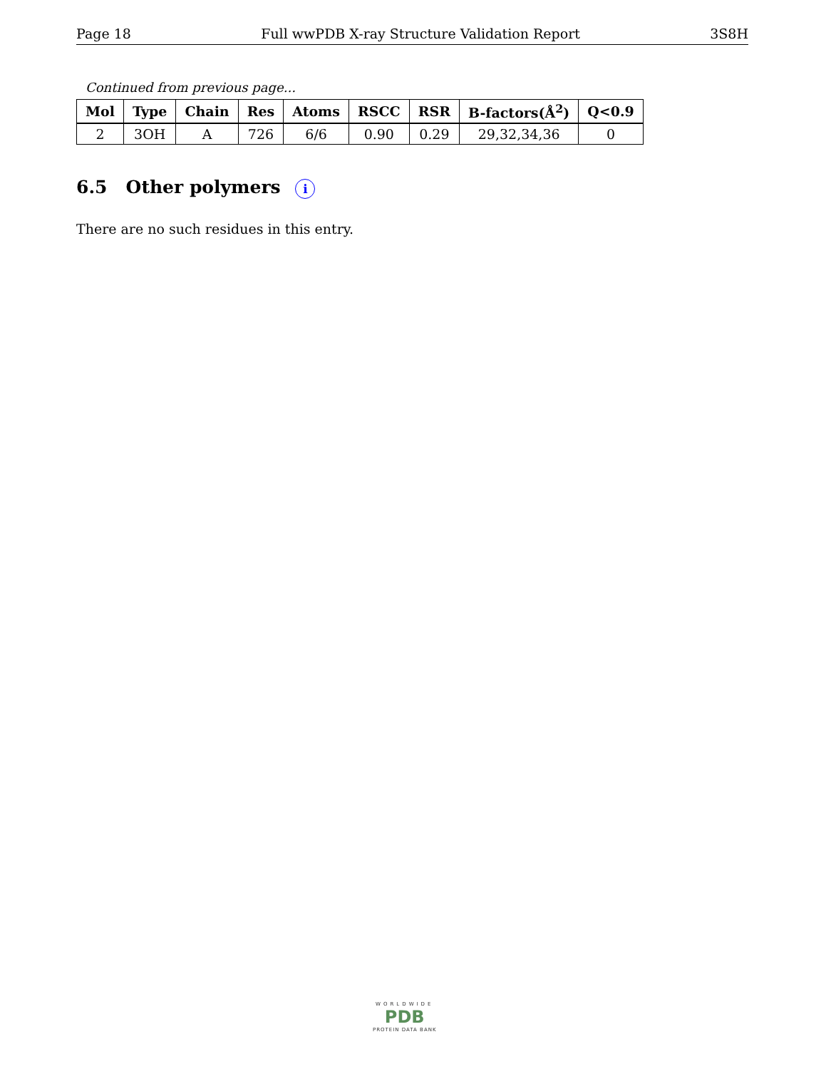Page 18 Full wwPDB X-ray Structure Validation Report 3S8H
Continued from previous page...
| Mol | Type | Chain | Res | Atoms | RSCC | RSR | B-factors(Å<sup>2</sup>) | Q<0.9 |
| --- | --- | --- | --- | --- | --- | --- | --- | --- |
| 2 | 3OH | A | 726 | 6/6 | 0.90 | 0.29 | 29,32,34,36 | 0 |
6.5 Other polymers i
There are no such residues in this entry.
WORLDWIDE
PDB
PROTEIN DATA BANK